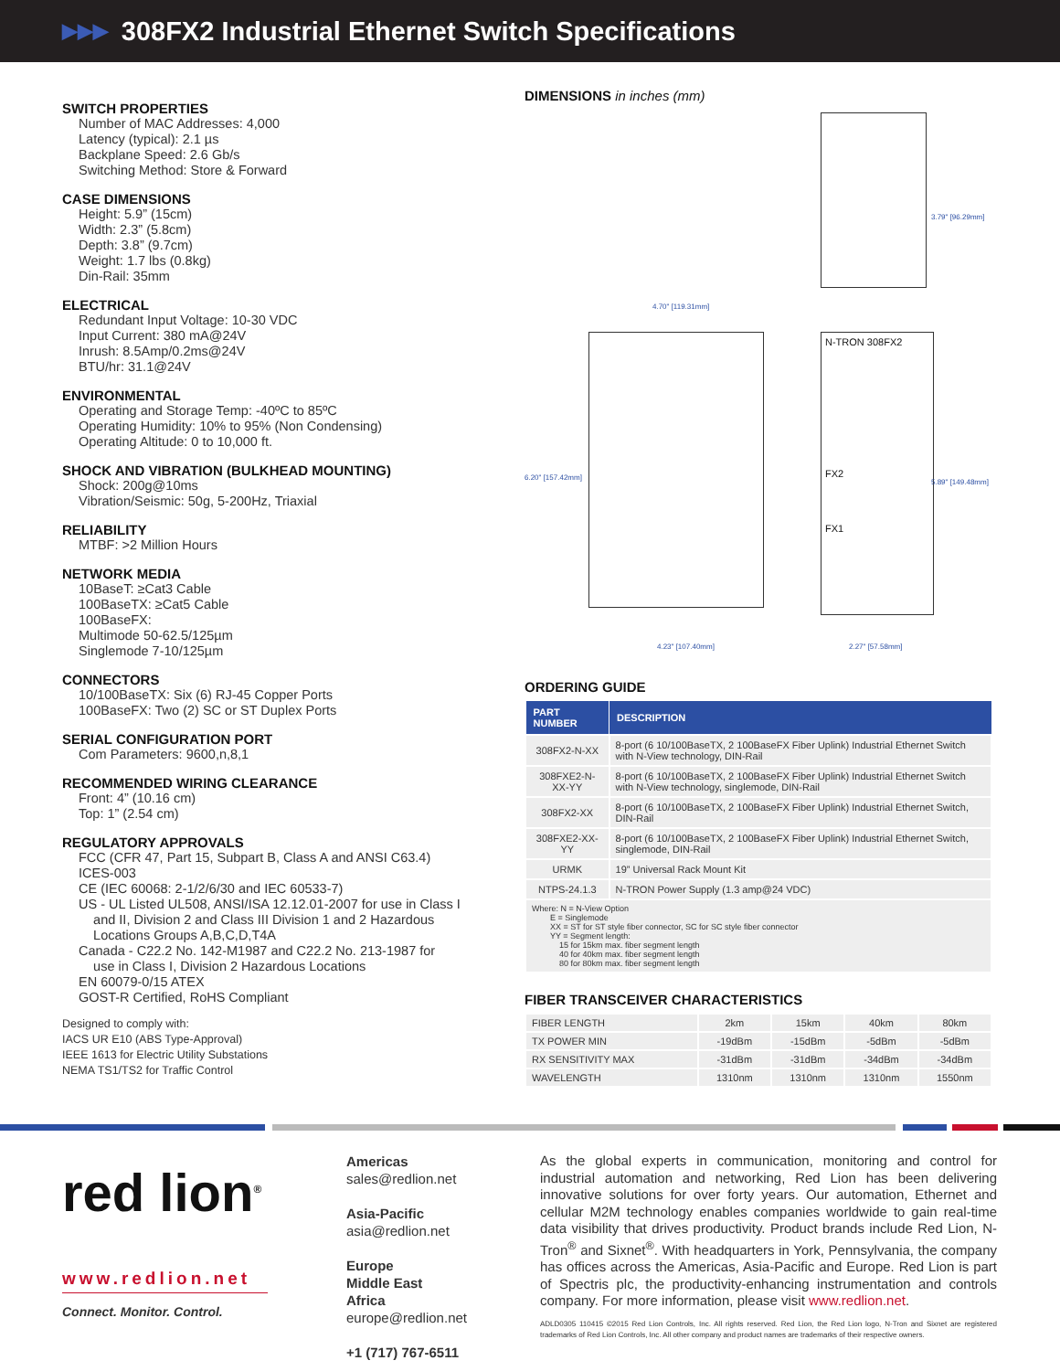▶▶▶ 308FX2 Industrial Ethernet Switch Specifications
SWITCH PROPERTIES
Number of MAC Addresses: 4,000
Latency (typical): 2.1 µs
Backplane Speed: 2.6 Gb/s
Switching Method: Store & Forward
CASE DIMENSIONS
Height: 5.9” (15cm)
Width: 2.3” (5.8cm)
Depth: 3.8” (9.7cm)
Weight: 1.7 lbs (0.8kg)
Din-Rail: 35mm
ELECTRICAL
Redundant Input Voltage: 10-30 VDC
Input Current: 380 mA@24V
Inrush: 8.5Amp/0.2ms@24V
BTU/hr: 31.1@24V
ENVIRONMENTAL
Operating and Storage Temp: -40ºC to 85ºC
Operating Humidity: 10% to 95% (Non Condensing)
Operating Altitude: 0 to 10,000 ft.
SHOCK AND VIBRATION (BULKHEAD MOUNTING)
Shock: 200g@10ms
Vibration/Seismic: 50g, 5-200Hz, Triaxial
RELIABILITY
MTBF: >2 Million Hours
NETWORK MEDIA
10BaseT: ≥Cat3 Cable
100BaseTX: ≥Cat5 Cable
100BaseFX:
Multimode 50-62.5/125µm
Singlemode 7-10/125µm
CONNECTORS
10/100BaseTX: Six (6) RJ-45 Copper Ports
100BaseFX: Two (2) SC or ST Duplex Ports
SERIAL CONFIGURATION PORT
Com Parameters: 9600,n,8,1
RECOMMENDED WIRING CLEARANCE
Front: 4” (10.16 cm)
Top: 1” (2.54 cm)
REGULATORY APPROVALS
FCC (CFR 47, Part 15, Subpart B, Class A and ANSI C63.4)
ICES-003
CE (IEC 60068: 2-1/2/6/30 and IEC 60533-7)
US - UL Listed UL508, ANSI/ISA 12.12.01-2007 for use in Class I
and II, Division 2 and Class III Division 1 and 2 Hazardous
Locations Groups A,B,C,D,T4A
Canada - C22.2 No. 142-M1987 and C22.2 No. 213-1987 for
use in Class I, Division 2 Hazardous Locations
EN 60079-0/15 ATEX
GOST-R Certified, RoHS Compliant
Designed to comply with:
IACS UR E10 (ABS Type-Approval)
IEEE 1613 for Electric Utility Substations
NEMA TS1/TS2 for Traffic Control
DIMENSIONS in inches (mm)
N-TRON 308FX2
FX2
FX1
4.70" [119.31mm]
6.20" [157.42mm]
4.23" [107.40mm] 2.27" [57.58mm]
3.79" [96.29mm]
5.89" [149.48mm]
ORDERING GUIDE
| PART NUMBER | DESCRIPTION |
| --- | --- |
| 308FX2-N-XX | 8-port (6 10/100BaseTX, 2 100BaseFX Fiber Uplink) Industrial Ethernet Switch with N-View technology, DIN-Rail |
| 308FXE2-N-XX-YY | 8-port (6 10/100BaseTX, 2 100BaseFX Fiber Uplink) Industrial Ethernet Switch with N-View technology, singlemode, DIN-Rail |
| 308FX2-XX | 8-port (6 10/100BaseTX, 2 100BaseFX Fiber Uplink) Industrial Ethernet Switch, DIN-Rail |
| 308FXE2-XX-YY | 8-port (6 10/100BaseTX, 2 100BaseFX Fiber Uplink) Industrial Ethernet Switch, singlemode, DIN-Rail |
| URMK | 19” Universal Rack Mount Kit |
| NTPS-24.1.3 | N-TRON Power Supply (1.3 amp@24 VDC) |
| Where: N = N-View Option E = Singlemode XX = ST for ST style fiber connector, SC for SC style fiber connector YY = Segment length: 15 for 15km max. fiber segment length 40 for 40km max. fiber segment length 80 for 80km max. fiber segment length | |
FIBER TRANSCEIVER CHARACTERISTICS
| FIBER LENGTH | 2km | 15km | 40km | 80km |
| TX POWER MIN | -19dBm | -15dBm | -5dBm | -5dBm |
| RX SENSITIVITY MAX | -31dBm | -31dBm | -34dBm | -34dBm |
| WAVELENGTH | 1310nm | 1310nm | 1310nm | 1550nm |
red lion<sup>®</sup>
www.redlion.net
Connect. Monitor. Control.
Americas
sales@redlion.net
Asia-Pacific
asia@redlion.net
Europe
Middle East
Africa
europe@redlion.net
+1 (717) 767-6511
As the global experts in communication, monitoring and control for industrial automation and networking, Red Lion has been delivering innovative solutions for over forty years. Our automation, Ethernet and cellular M2M technology enables companies worldwide to gain real-time data visibility that drives productivity. Product brands include Red Lion, N-Tron<sup>®</sup> and Sixnet<sup>®</sup>. With headquarters in York, Pennsylvania, the company has offices across the Americas, Asia-Pacific and Europe. Red Lion is part of Spectris plc, the productivity-enhancing instrumentation and controls company. For more information, please visit www.redlion.net.
ADLD0305 110415 ©2015 Red Lion Controls, Inc. All rights reserved. Red Lion, the Red Lion logo, N-Tron and Sixnet are registered trademarks of Red Lion Controls, Inc. All other company and product names are trademarks of their respective owners.